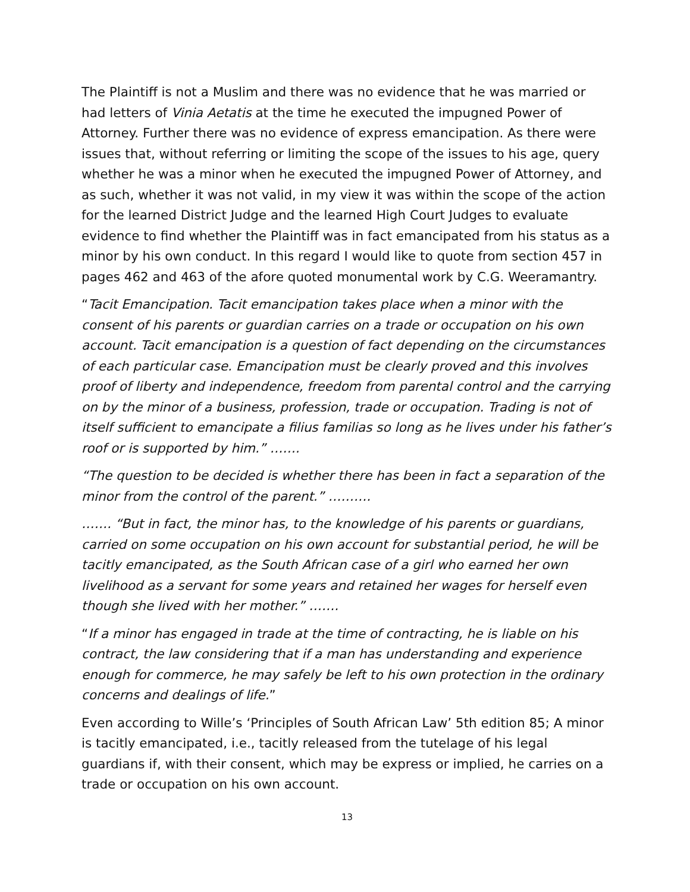The Plaintiff is not a Muslim and there was no evidence that he was married or had letters of Vinia Aetatis at the time he executed the impugned Power of Attorney. Further there was no evidence of express emancipation. As there were issues that, without referring or limiting the scope of the issues to his age, query whether he was a minor when he executed the impugned Power of Attorney, and as such, whether it was not valid, in my view it was within the scope of the action for the learned District Judge and the learned High Court Judges to evaluate evidence to find whether the Plaintiff was in fact emancipated from his status as a minor by his own conduct. In this regard I would like to quote from section 457 in pages 462 and 463 of the afore quoted monumental work by C.G. Weeramantry.
“Tacit Emancipation. Tacit emancipation takes place when a minor with the consent of his parents or guardian carries on a trade or occupation on his own account. Tacit emancipation is a question of fact depending on the circumstances of each particular case. Emancipation must be clearly proved and this involves proof of liberty and independence, freedom from parental control and the carrying on by the minor of a business, profession, trade or occupation. Trading is not of itself sufficient to emancipate a filius familias so long as he lives under his father’s roof or is supported by him.” …….
“The question to be decided is whether there has been in fact a separation of the minor from the control of the parent.” ……….
……. “But in fact, the minor has, to the knowledge of his parents or guardians, carried on some occupation on his own account for substantial period, he will be tacitly emancipated, as the South African case of a girl who earned her own livelihood as a servant for some years and retained her wages for herself even though she lived with her mother.” …….
“If a minor has engaged in trade at the time of contracting, he is liable on his contract, the law considering that if a man has understanding and experience enough for commerce, he may safely be left to his own protection in the ordinary concerns and dealings of life.”
Even according to Wille’s ‘Principles of South African Law’ 5th edition 85; A minor is tacitly emancipated, i.e., tacitly released from the tutelage of his legal guardians if, with their consent, which may be express or implied, he carries on a trade or occupation on his own account.
13